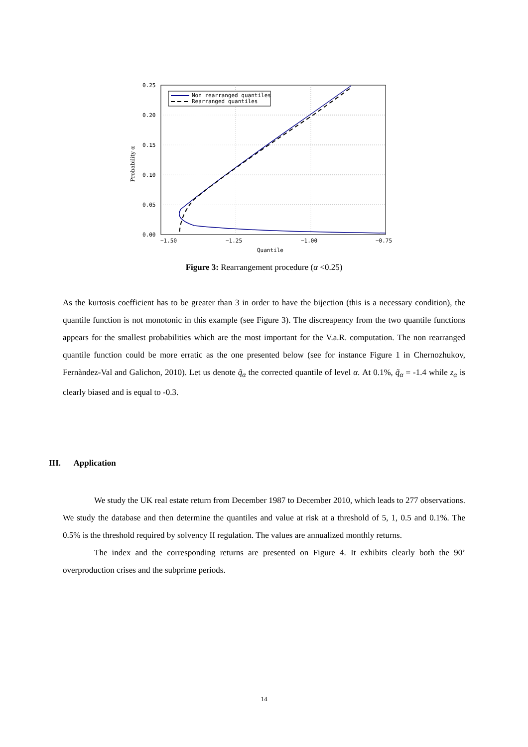Non rearranged quantiles
Rearranged quantiles
0.25
0.20
0.15
0.10
0.05
0.00
−1.50
−1.25
−1.00
−0.75
Quantile
Probability α
Figure 3: Rearrangement procedure (α <0.25)
As the kurtosis coefficient has to be greater than 3 in order to have the bijection (this is a necessary condition), the quantile function is not monotonic in this example (see Figure 3). The discreapency from the two quantile functions appears for the smallest probabilities which are the most important for the V.a.R. computation. The non rearranged quantile function could be more erratic as the one presented below (see for instance Figure 1 in Chernozhukov, Fernàndez-Val and Galichon, 2010). Let us denote q̃<sub>α</sub> the corrected quantile of level α. At 0.1%, q̃<sub>α</sub> = -1.4 while z<sub>α</sub> is clearly biased and is equal to -0.3.
III. Application
We study the UK real estate return from December 1987 to December 2010, which leads to 277 observations. We study the database and then determine the quantiles and value at risk at a threshold of 5, 1, 0.5 and 0.1%. The 0.5% is the threshold required by solvency II regulation. The values are annualized monthly returns.
The index and the corresponding returns are presented on Figure 4. It exhibits clearly both the 90’ overproduction crises and the subprime periods.
14